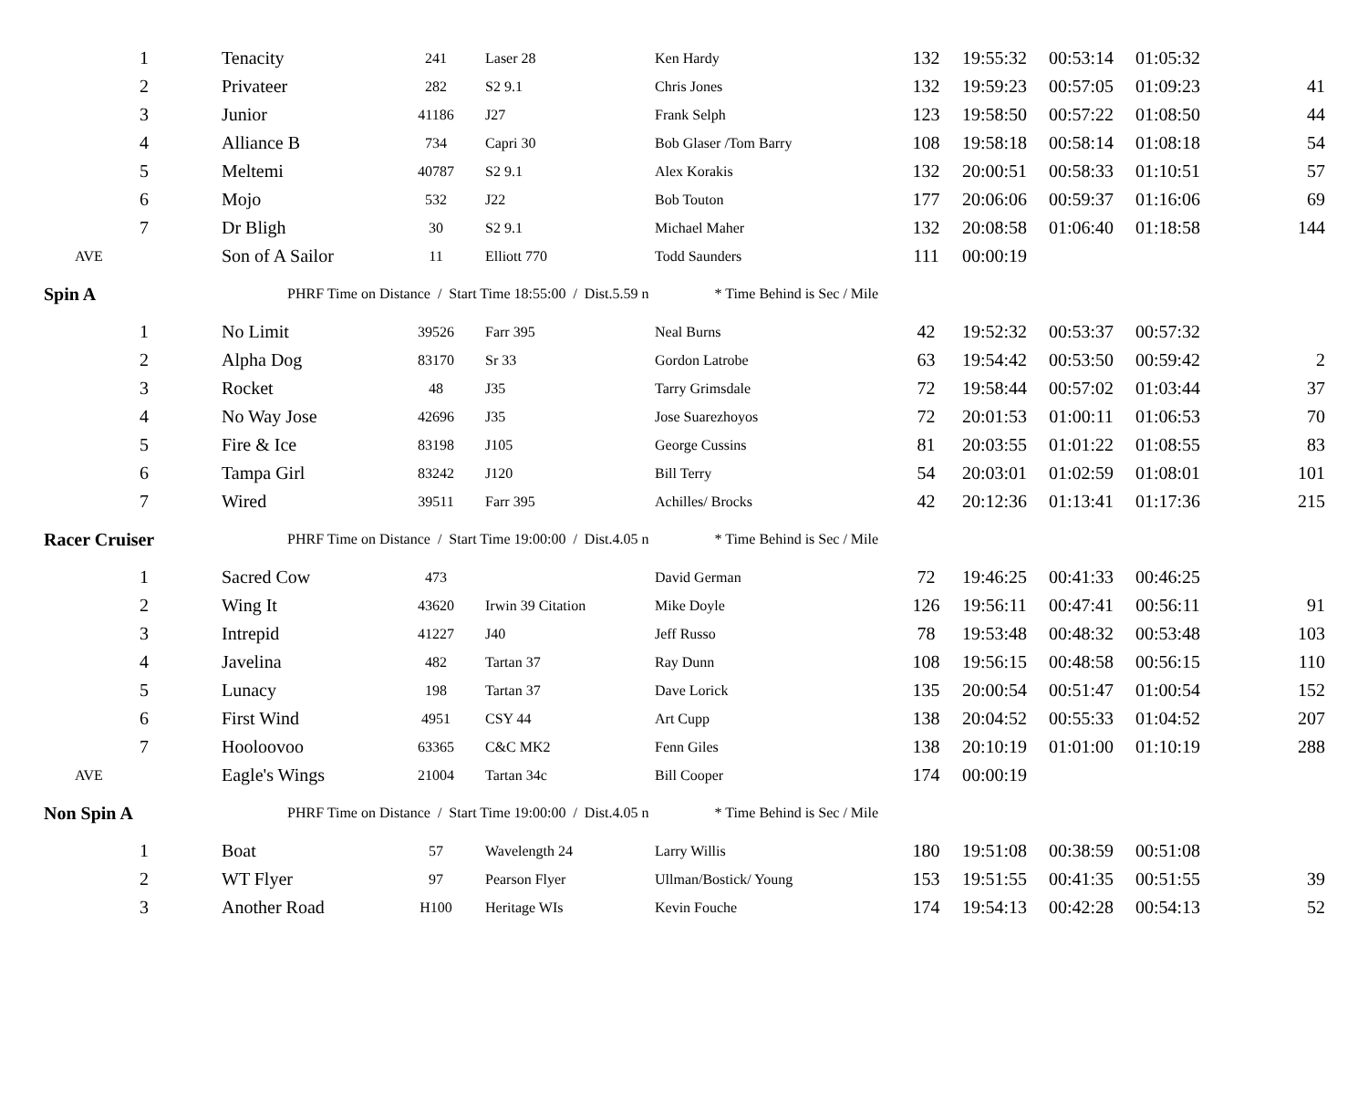| 1 | Tenacity | 241 | Laser 28 | Ken Hardy | 132 | 19:55:32 | 00:53:14 | 01:05:32 | |
| 2 | Privateer | 282 | S2 9.1 | Chris Jones | 132 | 19:59:23 | 00:57:05 | 01:09:23 | 41 |
| 3 | Junior | 41186 | J27 | Frank Selph | 123 | 19:58:50 | 00:57:22 | 01:08:50 | 44 |
| 4 | Alliance B | 734 | Capri 30 | Bob Glaser /Tom Barry | 108 | 19:58:18 | 00:58:14 | 01:08:18 | 54 |
| 5 | Meltemi | 40787 | S2 9.1 | Alex Korakis | 132 | 20:00:51 | 00:58:33 | 01:10:51 | 57 |
| 6 | Mojo | 532 | J22 | Bob Touton | 177 | 20:06:06 | 00:59:37 | 01:16:06 | 69 |
| 7 | Dr Bligh | 30 | S2 9.1 | Michael Maher | 132 | 20:08:58 | 01:06:40 | 01:18:58 | 144 |
| AVE | Son of A Sailor | 11 | Elliott 770 | Todd Saunders | 111 | 00:00:19 | | | |
| Spin A | PHRF Time on Distance / Start Time 18:55:00 / Dist.5.59 n * Time Behind is Sec / Mile | | | | | | | | |
| 1 | No Limit | 39526 | Farr 395 | Neal Burns | 42 | 19:52:32 | 00:53:37 | 00:57:32 | |
| 2 | Alpha Dog | 83170 | Sr 33 | Gordon Latrobe | 63 | 19:54:42 | 00:53:50 | 00:59:42 | 2 |
| 3 | Rocket | 48 | J35 | Tarry Grimsdale | 72 | 19:58:44 | 00:57:02 | 01:03:44 | 37 |
| 4 | No Way Jose | 42696 | J35 | Jose Suarezhoyos | 72 | 20:01:53 | 01:00:11 | 01:06:53 | 70 |
| 5 | Fire & Ice | 83198 | J105 | George Cussins | 81 | 20:03:55 | 01:01:22 | 01:08:55 | 83 |
| 6 | Tampa Girl | 83242 | J120 | Bill Terry | 54 | 20:03:01 | 01:02:59 | 01:08:01 | 101 |
| 7 | Wired | 39511 | Farr 395 | Achilles/ Brocks | 42 | 20:12:36 | 01:13:41 | 01:17:36 | 215 |
| Racer Cruiser | PHRF Time on Distance / Start Time 19:00:00 / Dist.4.05 n * Time Behind is Sec / Mile | | | | | | | | |
| 1 | Sacred Cow | 473 | | David German | 72 | 19:46:25 | 00:41:33 | 00:46:25 | |
| 2 | Wing It | 43620 | Irwin 39 Citation | Mike Doyle | 126 | 19:56:11 | 00:47:41 | 00:56:11 | 91 |
| 3 | Intrepid | 41227 | J40 | Jeff Russo | 78 | 19:53:48 | 00:48:32 | 00:53:48 | 103 |
| 4 | Javelina | 482 | Tartan 37 | Ray Dunn | 108 | 19:56:15 | 00:48:58 | 00:56:15 | 110 |
| 5 | Lunacy | 198 | Tartan 37 | Dave Lorick | 135 | 20:00:54 | 00:51:47 | 01:00:54 | 152 |
| 6 | First Wind | 4951 | CSY 44 | Art Cupp | 138 | 20:04:52 | 00:55:33 | 01:04:52 | 207 |
| 7 | Hooloovoo | 63365 | C&C MK2 | Fenn Giles | 138 | 20:10:19 | 01:01:00 | 01:10:19 | 288 |
| AVE | Eagle's Wings | 21004 | Tartan 34c | Bill Cooper | 174 | 00:00:19 | | | |
| Non Spin A | PHRF Time on Distance / Start Time 19:00:00 / Dist.4.05 n * Time Behind is Sec / Mile | | | | | | | | |
| 1 | Boat | 57 | Wavelength 24 | Larry Willis | 180 | 19:51:08 | 00:38:59 | 00:51:08 | |
| 2 | WT Flyer | 97 | Pearson Flyer | Ullman/Bostick/ Young | 153 | 19:51:55 | 00:41:35 | 00:51:55 | 39 |
| 3 | Another Road | H100 | Heritage WIs | Kevin Fouche | 174 | 19:54:13 | 00:42:28 | 00:54:13 | 52 |